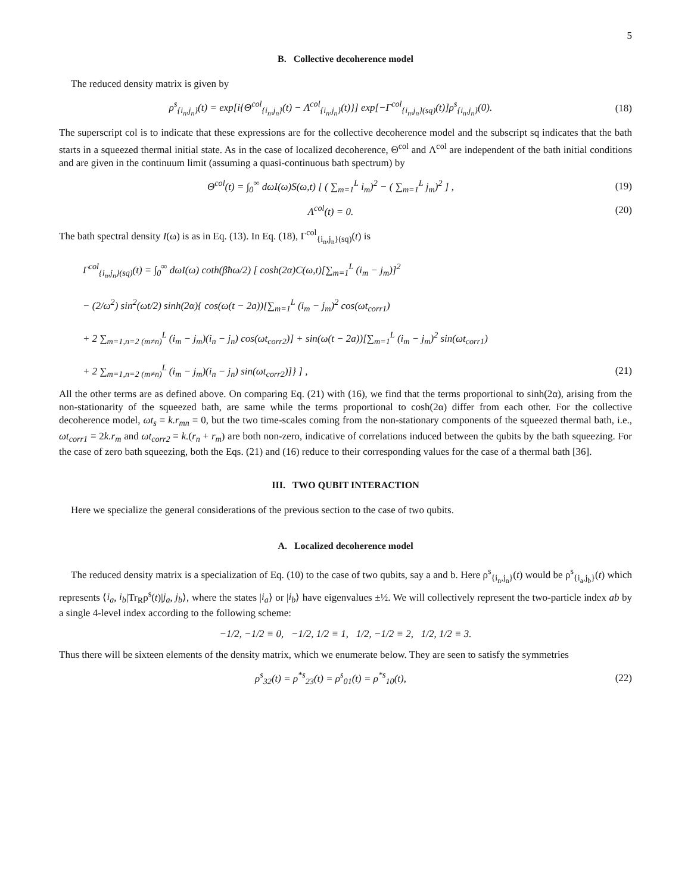5
B. Collective decoherence model
The reduced density matrix is given by
ρ<sup>s</sup><sub>{i<sub>n</sub>,j<sub>n</sub>}</sub>(t) = exp[i{Θ<sup>col</sup><sub>{i<sub>n</sub>,j<sub>n</sub>}</sub>(t) − Λ<sup>col</sup><sub>{i<sub>n</sub>,j<sub>n</sub>}</sub>(t)}] exp[−Γ<sup>col</sup><sub>{i<sub>n</sub>,j<sub>n</sub>}(sq)</sub>(t)]ρ<sup>s</sup><sub>{i<sub>n</sub>,j<sub>n</sub>}</sub>(0).
(18)
The superscript col is to indicate that these expressions are for the collective decoherence model and the subscript sq indicates that the bath starts in a squeezed thermal initial state. As in the case of localized decoherence, Θ<sup>col</sup> and Λ<sup>col</sup> are independent of the bath initial conditions and are given in the continuum limit (assuming a quasi-continuous bath spectrum) by
Θ<sup>col</sup>(t) = ∫<sub>0</sub><sup>∞</sup> dωI(ω)S(ω,t) [ ( ∑<sub>m=1</sub><sup>L</sup> i<sub>m</sub>)<sup>2</sup> − ( ∑<sub>m=1</sub><sup>L</sup> j<sub>m</sub>)<sup>2</sup> ] ,
(19)
Λ<sup>col</sup>(t) = 0. (20)
The bath spectral density I(ω) is as in Eq. (13). In Eq. (18), Γ<sup>col</sup><sub>{i<sub>n</sub>,j<sub>n</sub>}(sq)</sub>(t) is
Γ<sup>col</sup><sub>{i<sub>n</sub>,j<sub>n</sub>}(sq)</sub>(t) = ∫<sub>0</sub><sup>∞</sup> dωI(ω) coth(βħω/2) [ cosh(2α)C(ω,t)[∑<sub>m=1</sub><sup>L</sup> (i<sub>m</sub> − j<sub>m</sub>)]<sup>2</sup>
− (2/ω<sup>2</sup>) sin<sup>2</sup>(ωt/2) sinh(2α){ cos(ω(t − 2a))[∑<sub>m=1</sub><sup>L</sup> (i<sub>m</sub> − j<sub>m</sub>)<sup>2</sup> cos(ωt<sub>corr1</sub>)
+ 2 ∑<sub>m=1,n=2 (m≠n)</sub><sup>L</sup> (i<sub>m</sub> − j<sub>m</sub>)(i<sub>n</sub> − j<sub>n</sub>) cos(ωt<sub>corr2</sub>)] + sin(ω(t − 2a))[∑<sub>m=1</sub><sup>L</sup> (i<sub>m</sub> − j<sub>m</sub>)<sup>2</sup> sin(ωt<sub>corr1</sub>)
+ 2 ∑<sub>m=1,n=2 (m≠n)</sub><sup>L</sup> (i<sub>m</sub> − j<sub>m</sub>)(i<sub>n</sub> − j<sub>n</sub>) sin(ωt<sub>corr2</sub>)]} ] ,
(21)
All the other terms are as defined above. On comparing Eq. (21) with (16), we find that the terms proportional to sinh(2α), arising from the non-stationarity of the squeezed bath, are same while the terms proportional to cosh(2α) differ from each other. For the collective decoherence model, ωt<sub>s</sub> ≡ k.r<sub>mn</sub> ≡ 0, but the two time-scales coming from the non-stationary components of the squeezed thermal bath, i.e., ωt<sub>corr1</sub> ≡ 2k.r<sub>m</sub> and ωt<sub>corr2</sub> ≡ k.(r<sub>n</sub> + r<sub>m</sub>) are both non-zero, indicative of correlations induced between the qubits by the bath squeezing. For the case of zero bath squeezing, both the Eqs. (21) and (16) reduce to their corresponding values for the case of a thermal bath [36].
III. TWO QUBIT INTERACTION
Here we specialize the general considerations of the previous section to the case of two qubits.
A. Localized decoherence model
The reduced density matrix is a specialization of Eq. (10) to the case of two qubits, say a and b. Here ρ<sup>s</sup><sub>{i<sub>n</sub>,j<sub>n</sub>}</sub>(t) would be ρ<sup>s</sup><sub>{i<sub>a</sub>,j<sub>b</sub>}</sub>(t) which represents ⟨i<sub>a</sub>, i<sub>b</sub>|Tr<sub>R</sub>ρ<sup>s</sup>(t)|j<sub>a</sub>, j<sub>b</sub>⟩, where the states |i<sub>a</sub>⟩ or |i<sub>b</sub>⟩ have eigenvalues ±½. We will collectively represent the two-particle index ab by a single 4-level index according to the following scheme:
−1/2, −1/2 ≡ 0, −1/2, 1/2 ≡ 1, 1/2, −1/2 ≡ 2, 1/2, 1/2 ≡ 3.
Thus there will be sixteen elements of the density matrix, which we enumerate below. They are seen to satisfy the symmetries
ρ<sup>s</sup><sub>32</sub>(t) = ρ<sup>*s</sup><sub>23</sub>(t) = ρ<sup>s</sup><sub>01</sub>(t) = ρ<sup>*s</sup><sub>10</sub>(t),
(22)